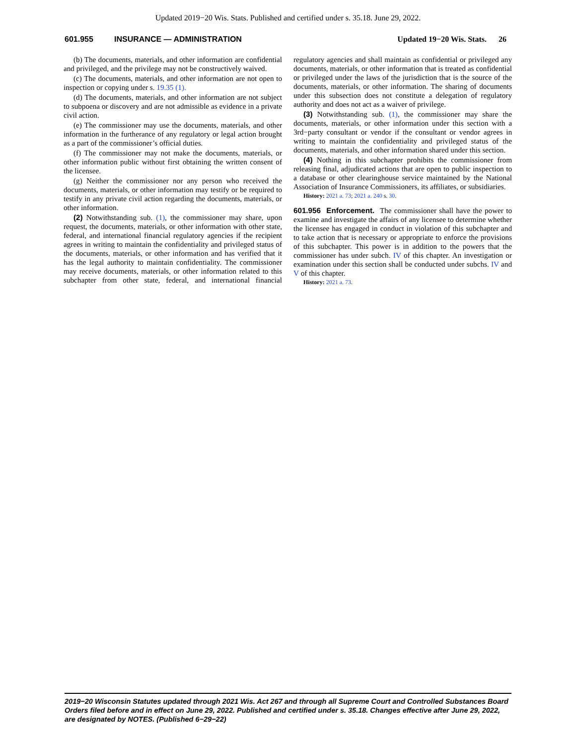Updated 2019−20 Wis. Stats. Published and certified under s. 35.18. June 29, 2022.
601.955 INSURANCE — ADMINISTRATION Updated 19−20 Wis. Stats. 26
(b) The documents, materials, and other information are confidential and privileged, and the privilege may not be constructively waived.
(c) The documents, materials, and other information are not open to inspection or copying under s. 19.35 (1).
(d) The documents, materials, and other information are not subject to subpoena or discovery and are not admissible as evidence in a private civil action.
(e) The commissioner may use the documents, materials, and other information in the furtherance of any regulatory or legal action brought as a part of the commissioner’s official duties.
(f) The commissioner may not make the documents, materials, or other information public without first obtaining the written consent of the licensee.
(g) Neither the commissioner nor any person who received the documents, materials, or other information may testify or be required to testify in any private civil action regarding the documents, materials, or other information.
(2) Notwithstanding sub. (1), the commissioner may share, upon request, the documents, materials, or other information with other state, federal, and international financial regulatory agencies if the recipient agrees in writing to maintain the confidentiality and privileged status of the documents, materials, or other information and has verified that it has the legal authority to maintain confidentiality. The commissioner may receive documents, materials, or other information related to this subchapter from other state, federal, and international financial regulatory agencies and shall maintain as confidential or privileged any documents, materials, or other information that is treated as confidential or privileged under the laws of the jurisdiction that is the source of the documents, materials, or other information. The sharing of documents under this subsection does not constitute a delegation of regulatory authority and does not act as a waiver of privilege.
(3) Notwithstanding sub. (1), the commissioner may share the documents, materials, or other information under this section with a 3rd−party consultant or vendor if the consultant or vendor agrees in writing to maintain the confidentiality and privileged status of the documents, materials, and other information shared under this section.
(4) Nothing in this subchapter prohibits the commissioner from releasing final, adjudicated actions that are open to public inspection to a database or other clearinghouse service maintained by the National Association of Insurance Commissioners, its affiliates, or subsidiaries.
History: 2021 a. 73; 2021 a. 240 s. 30.
601.956 Enforcement. The commissioner shall have the power to examine and investigate the affairs of any licensee to determine whether the licensee has engaged in conduct in violation of this subchapter and to take action that is necessary or appropriate to enforce the provisions of this subchapter. This power is in addition to the powers that the commissioner has under subch. IV of this chapter. An investigation or examination under this section shall be conducted under subchs. IV and V of this chapter.
History: 2021 a. 73.
2019−20 Wisconsin Statutes updated through 2021 Wis. Act 267 and through all Supreme Court and Controlled Substances Board Orders filed before and in effect on June 29, 2022. Published and certified under s. 35.18. Changes effective after June 29, 2022, are designated by NOTES. (Published 6−29−22)